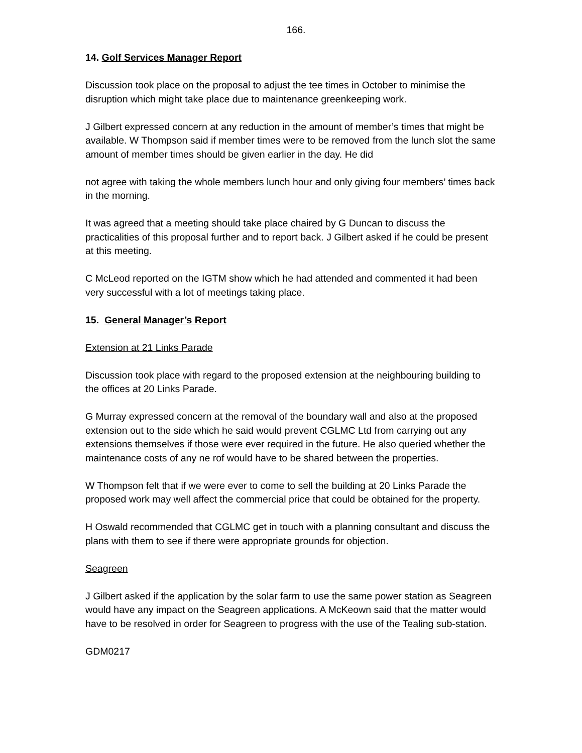166.
14. Golf Services Manager Report
Discussion took place on the proposal to adjust the tee times in October to minimise the disruption which might take place due to maintenance greenkeeping work.
J Gilbert expressed concern at any reduction in the amount of member’s times that might be available. W Thompson said if member times were to be removed from the lunch slot the same amount of member times should be given earlier in the day. He did
not agree with taking the whole members lunch hour and only giving four members’ times back in the morning.
It was agreed that a meeting should take place chaired by G Duncan to discuss the practicalities of this proposal further and to report back. J Gilbert asked if he could be present at this meeting.
C McLeod reported on the IGTM show which he had attended and commented it had been very successful with a lot of meetings taking place.
15. General Manager’s Report
Extension at 21 Links Parade
Discussion took place with regard to the proposed extension at the neighbouring building to the offices at 20 Links Parade.
G Murray expressed concern at the removal of the boundary wall and also at the proposed extension out to the side which he said would prevent CGLMC Ltd from carrying out any extensions themselves if those were ever required in the future. He also queried whether the maintenance costs of any ne rof would have to be shared between the properties.
W Thompson felt that if we were ever to come to sell the building at 20 Links Parade the proposed work may well affect the commercial price that could be obtained for the property.
H Oswald recommended that CGLMC get in touch with a planning consultant and discuss the plans with them to see if there were appropriate grounds for objection.
Seagreen
J Gilbert asked if the application by the solar farm to use the same power station as Seagreen would have any impact on the Seagreen applications. A McKeown said that the matter would have to be resolved in order for Seagreen to progress with the use of the Tealing sub-station.
GDM0217